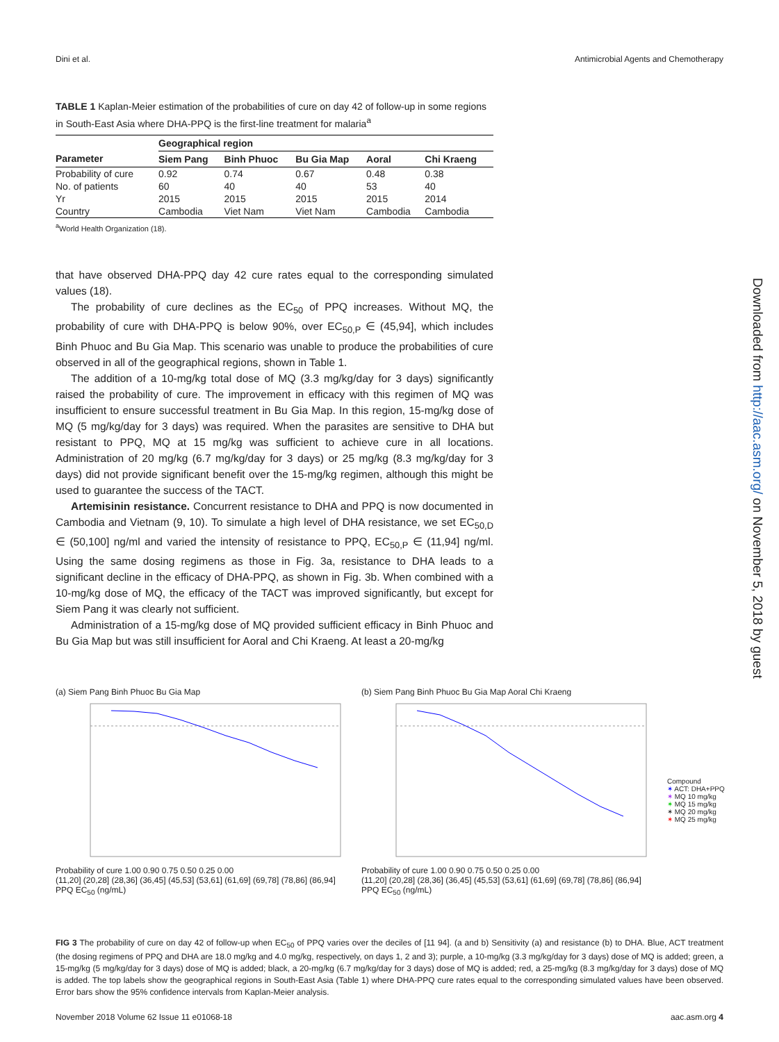Dini et al. Antimicrobial Agents and Chemotherapy
TABLE 1 Kaplan-Meier estimation of the probabilities of cure on day 42 of follow-up in some regions in South-East Asia where DHA-PPQ is the first-line treatment for malaria<sup>a</sup>
| | Geographical region | | | | |
| --- | --- | --- | --- | --- | --- |
| Parameter | Siem Pang | Binh Phuoc | Bu Gia Map | Aoral | Chi Kraeng |
| Probability of cure | 0.92 | 0.74 | 0.67 | 0.48 | 0.38 |
| No. of patients | 60 | 40 | 40 | 53 | 40 |
| Yr | 2015 | 2015 | 2015 | 2015 | 2014 |
| Country | Cambodia | Viet Nam | Viet Nam | Cambodia | Cambodia |
<sup>a</sup> World Health Organization (18).
that have observed DHA-PPQ day 42 cure rates equal to the corresponding simulated values (18).
The probability of cure declines as the EC<sub>50</sub> of PPQ increases. Without MQ, the probability of cure with DHA-PPQ is below 90%, over EC<sub>50,P</sub> ∈ (45,94], which includes Binh Phuoc and Bu Gia Map. This scenario was unable to produce the probabilities of cure observed in all of the geographical regions, shown in Table 1.
The addition of a 10-mg/kg total dose of MQ (3.3 mg/kg/day for 3 days) significantly raised the probability of cure. The improvement in efficacy with this regimen of MQ was insufficient to ensure successful treatment in Bu Gia Map. In this region, 15-mg/kg dose of MQ (5 mg/kg/day for 3 days) was required. When the parasites are sensitive to DHA but resistant to PPQ, MQ at 15 mg/kg was sufficient to achieve cure in all locations. Administration of 20 mg/kg (6.7 mg/kg/day for 3 days) or 25 mg/kg (8.3 mg/kg/day for 3 days) did not provide significant benefit over the 15-mg/kg regimen, although this might be used to guarantee the success of the TACT.
Artemisinin resistance. Concurrent resistance to DHA and PPQ is now documented in Cambodia and Vietnam (9, 10). To simulate a high level of DHA resistance, we set EC<sub>50,D</sub> ∈ (50,100] ng/ml and varied the intensity of resistance to PPQ, EC<sub>50,P</sub> ∈ (11,94] ng/ml. Using the same dosing regimens as those in Fig. 3a, resistance to DHA leads to a significant decline in the efficacy of DHA-PPQ, as shown in Fig. 3b. When combined with a 10-mg/kg dose of MQ, the efficacy of the TACT was improved significantly, but except for Siem Pang it was clearly not sufficient.
Administration of a 15-mg/kg dose of MQ provided sufficient efficacy in Binh Phuoc and Bu Gia Map but was still insufficient for Aoral and Chi Kraeng. At least a 20-mg/kg
Downloaded from http://aac.asm.org/ on November 5, 2018 by guest
(a) Siem Pang Binh Phuoc Bu Gia Map
Probability of cure 1.00 0.90 0.75 0.50 0.25 0.00
(11,20] (20,28] (28,36] (36,45] (45,53] (53,61] (61,69] (69,78] (78,86] (86,94]
PPQ EC<sub>50</sub> (ng/mL)
(b) Siem Pang Binh Phuoc Bu Gia Map Aoral Chi Kraeng
Probability of cure 1.00 0.90 0.75 0.50 0.25 0.00
(11,20] (20,28] (28,36] (36,45] (45,53] (53,61] (61,69] (69,78] (78,86] (86,94]
PPQ EC<sub>50</sub> (ng/mL)
Compound
✶ ACT: DHA+PPQ
✶ MQ 10 mg/kg
✶ MQ 15 mg/kg
✶ MQ 20 mg/kg
✶ MQ 25 mg/kg
FIG 3 The probability of cure on day 42 of follow-up when EC<sub>50</sub> of PPQ varies over the deciles of [11 94]. (a and b) Sensitivity (a) and resistance (b) to DHA. Blue, ACT treatment (the dosing regimens of PPQ and DHA are 18.0 mg/kg and 4.0 mg/kg, respectively, on days 1, 2 and 3); purple, a 10-mg/kg (3.3 mg/kg/day for 3 days) dose of MQ is added; green, a 15-mg/kg (5 mg/kg/day for 3 days) dose of MQ is added; black, a 20-mg/kg (6.7 mg/kg/day for 3 days) dose of MQ is added; red, a 25-mg/kg (8.3 mg/kg/day for 3 days) dose of MQ is added. The top labels show the geographical regions in South-East Asia (Table 1) where DHA-PPQ cure rates equal to the corresponding simulated values have been observed. Error bars show the 95% confidence intervals from Kaplan-Meier analysis.
November 2018 Volume 62 Issue 11 e01068-18 aac.asm.org 4